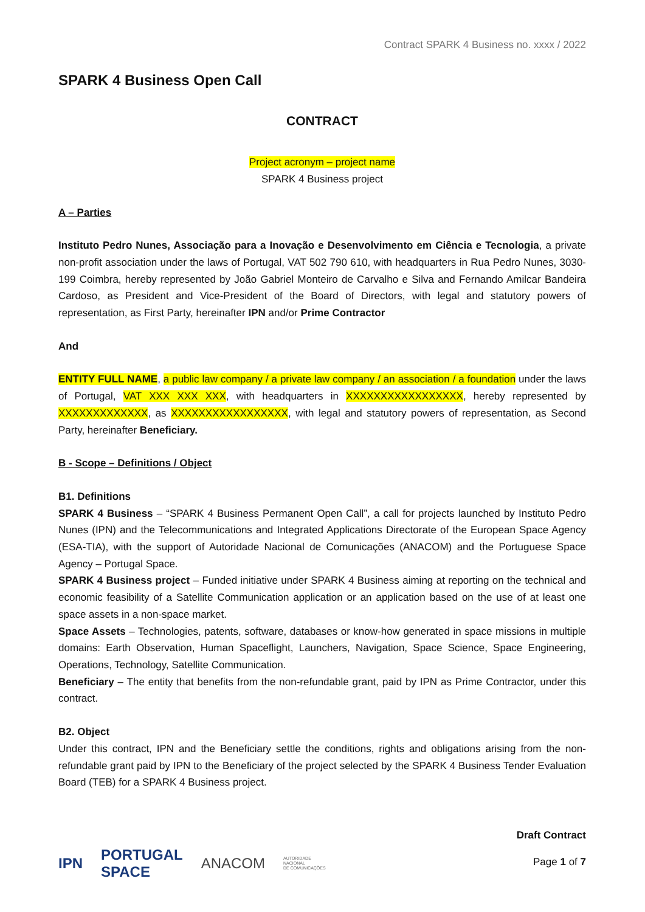Contract SPARK 4 Business no. xxxx / 2022
SPARK 4 Business Open Call
CONTRACT
Project acronym – project name
SPARK 4 Business project
A – Parties
Instituto Pedro Nunes, Associação para a Inovação e Desenvolvimento em Ciência e Tecnologia, a private non-profit association under the laws of Portugal, VAT 502 790 610, with headquarters in Rua Pedro Nunes, 3030-199 Coimbra, hereby represented by João Gabriel Monteiro de Carvalho e Silva and Fernando Amilcar Bandeira Cardoso, as President and Vice-President of the Board of Directors, with legal and statutory powers of representation, as First Party, hereinafter IPN and/or Prime Contractor
And
ENTITY FULL NAME, a public law company / a private law company / an association / a foundation under the laws of Portugal, VAT XXX XXX XXX, with headquarters in XXXXXXXXXXXXXXXXX, hereby represented by XXXXXXXXXXXXX, as XXXXXXXXXXXXXXXXX, with legal and statutory powers of representation, as Second Party, hereinafter Beneficiary.
B - Scope – Definitions / Object
B1. Definitions
SPARK 4 Business – “SPARK 4 Business Permanent Open Call”, a call for projects launched by Instituto Pedro Nunes (IPN) and the Telecommunications and Integrated Applications Directorate of the European Space Agency (ESA-TIA), with the support of Autoridade Nacional de Comunicações (ANACOM) and the Portuguese Space Agency – Portugal Space.
SPARK 4 Business project – Funded initiative under SPARK 4 Business aiming at reporting on the technical and economic feasibility of a Satellite Communication application or an application based on the use of at least one space assets in a non-space market.
Space Assets – Technologies, patents, software, databases or know-how generated in space missions in multiple domains: Earth Observation, Human Spaceflight, Launchers, Navigation, Space Science, Space Engineering, Operations, Technology, Satellite Communication.
Beneficiary – The entity that benefits from the non-refundable grant, paid by IPN as Prime Contractor, under this contract.
B2. Object
Under this contract, IPN and the Beneficiary settle the conditions, rights and obligations arising from the non-refundable grant paid by IPN to the Beneficiary of the project selected by the SPARK 4 Business Tender Evaluation Board (TEB) for a SPARK 4 Business project.
IPN PORTUGAL
SPACE ANACOM AUTORIDADE
NACIONAL
DE COMUNICAÇÕES
Draft Contract
Page 1 of 7